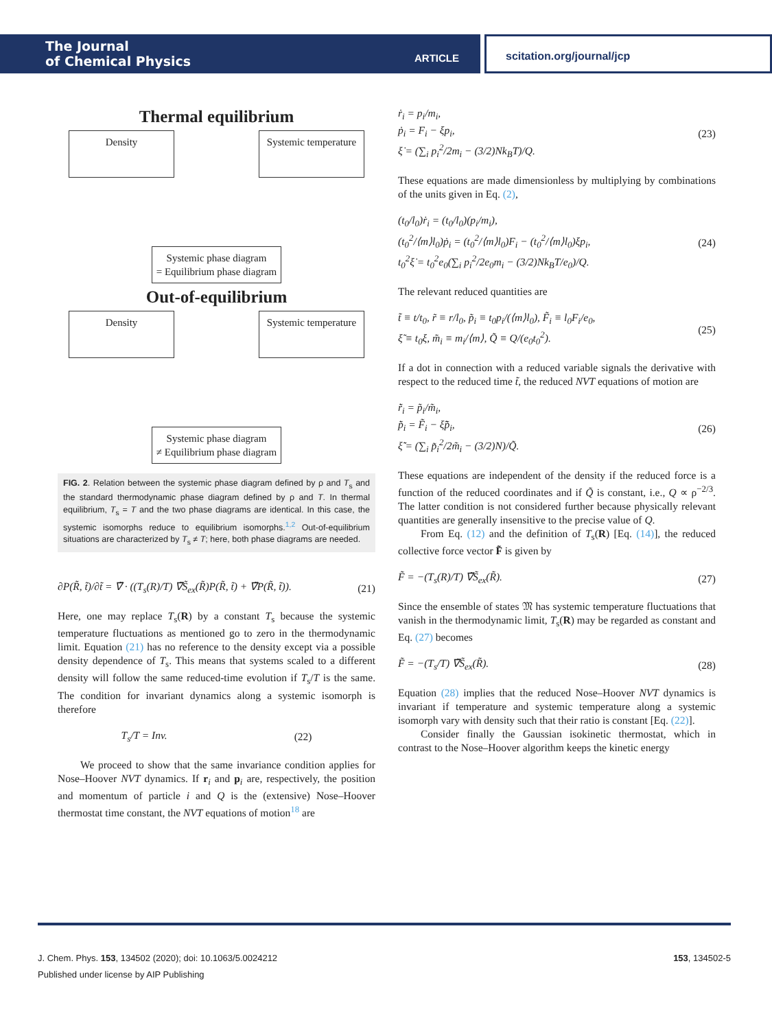The Journal
of Chemical Physics
ARTICLE
scitation.org/journal/jcp
Thermal equilibrium
Density Systemic temperature
Systemic phase diagram
= Equilibrium phase diagram
Out-of-equilibrium
Density Systemic temperature
Systemic phase diagram
≠ Equilibrium phase diagram
FIG. 2. Relation between the systemic phase diagram defined by ρ and T<sub>s</sub> and the standard thermodynamic phase diagram defined by ρ and T. In thermal equilibrium, T<sub>s</sub> = T and the two phase diagrams are identical. In this case, the systemic isomorphs reduce to equilibrium isomorphs.<sup>1,2</sup> Out-of-equilibrium situations are characterized by T<sub>s</sub> ≠ T; here, both phase diagrams are needed.
∂P(R̃, t̃)/∂t̃ = ∇̃ · ((T<sub>s</sub>(R)/T) ∇̃S̃<sub>ex</sub>(R̃)P(R̃, t̃) + ∇̃P(R̃, t̃)). (21)
Here, one may replace T<sub>s</sub>(R) by a constant T<sub>s</sub> because the systemic temperature fluctuations as mentioned go to zero in the thermodynamic limit. Equation (21) has no reference to the density except via a possible density dependence of T<sub>s</sub>. This means that systems scaled to a different density will follow the same reduced-time evolution if T<sub>s</sub>/T is the same. The condition for invariant dynamics along a systemic isomorph is therefore
T<sub>s</sub>/T = Inv. (22)
We proceed to show that the same invariance condition applies for Nose–Hoover NVT dynamics. If r<sub>i</sub> and p<sub>i</sub> are, respectively, the position and momentum of particle i and Q is the (extensive) Nose–Hoover thermostat time constant, the NVT equations of motion<sup>18</sup> are
ṙ<sub>i</sub> = p<sub>i</sub>/m<sub>i</sub>,
ṗ<sub>i</sub> = F<sub>i</sub> − ξp<sub>i</sub>,
ξ̇ = (∑<sub>i</sub> p<sub>i</sub><sup>2</sup>/2m<sub>i</sub> − (3/2)Nk<sub>B</sub>T)/Q. (23)
These equations are made dimensionless by multiplying by combinations of the units given in Eq. (2),
(t<sub>0</sub>/l<sub>0</sub>)ṙ<sub>i</sub> = (t<sub>0</sub>/l<sub>0</sub>)(p<sub>i</sub>/m<sub>i</sub>),
(t<sub>0</sub><sup>2</sup>/⟨m⟩l<sub>0</sub>)ṗ<sub>i</sub> = (t<sub>0</sub><sup>2</sup>/⟨m⟩l<sub>0</sub>)F<sub>i</sub> − (t<sub>0</sub><sup>2</sup>/⟨m⟩l<sub>0</sub>)ξp<sub>i</sub>,
t<sub>0</sub><sup>2</sup>ξ̇ = t<sub>0</sub><sup>2</sup>e<sub>0</sub>(∑<sub>i</sub> p<sub>i</sub><sup>2</sup>/2e<sub>0</sub>m<sub>i</sub> − (3/2)Nk<sub>B</sub>T/e<sub>0</sub>)/Q. (24)
The relevant reduced quantities are
t̃ ≡ t/t<sub>0</sub>, r̃ ≡ r/l<sub>0</sub>, p̃<sub>i</sub> ≡ t<sub>0</sub>p<sub>i</sub>/(⟨m⟩l<sub>0</sub>), F̃<sub>i</sub> ≡ l<sub>0</sub>F<sub>i</sub>/e<sub>0</sub>,
ξ̃ ≡ t<sub>0</sub>ξ, m̃<sub>i</sub> ≡ m<sub>i</sub>/⟨m⟩, Q̃ ≡ Q/(e<sub>0</sub>t<sub>0</sub><sup>2</sup>). (25)
If a dot in connection with a reduced variable signals the derivative with respect to the reduced time t̃, the reduced NVT equations of motion are
r̃̇<sub>i</sub> = p̃<sub>i</sub>/m̃<sub>i</sub>,
p̃̇<sub>i</sub> = F̃<sub>i</sub> − ξ̃p̃<sub>i</sub>,
ξ̃̇ = (∑<sub>i</sub> p̃<sub>i</sub><sup>2</sup>/2m̃<sub>i</sub> − (3/2)N)/Q̃. (26)
These equations are independent of the density if the reduced force is a function of the reduced coordinates and if Q̃ is constant, i.e., Q ∝ ρ<sup>−2/3</sup>. The latter condition is not considered further because physically relevant quantities are generally insensitive to the precise value of Q.
From Eq. (12) and the definition of T<sub>s</sub>(R) [Eq. (14)], the reduced collective force vector F̃ is given by
F̃ = −(T<sub>s</sub>(R)/T) ∇̃S̃<sub>ex</sub>(R̃). (27)
Since the ensemble of states 𝔐 has systemic temperature fluctuations that vanish in the thermodynamic limit, T<sub>s</sub>(R) may be regarded as constant and Eq. (27) becomes
F̃ = −(T<sub>s</sub>/T) ∇̃S̃<sub>ex</sub>(R̃). (28)
Equation (28) implies that the reduced Nose–Hoover NVT dynamics is invariant if temperature and systemic temperature along a systemic isomorph vary with density such that their ratio is constant [Eq. (22)].
Consider finally the Gaussian isokinetic thermostat, which in contrast to the Nose–Hoover algorithm keeps the kinetic energy
J. Chem. Phys. 153, 134502 (2020); doi: 10.1063/5.0024212 153, 134502-5
Published under license by AIP Publishing